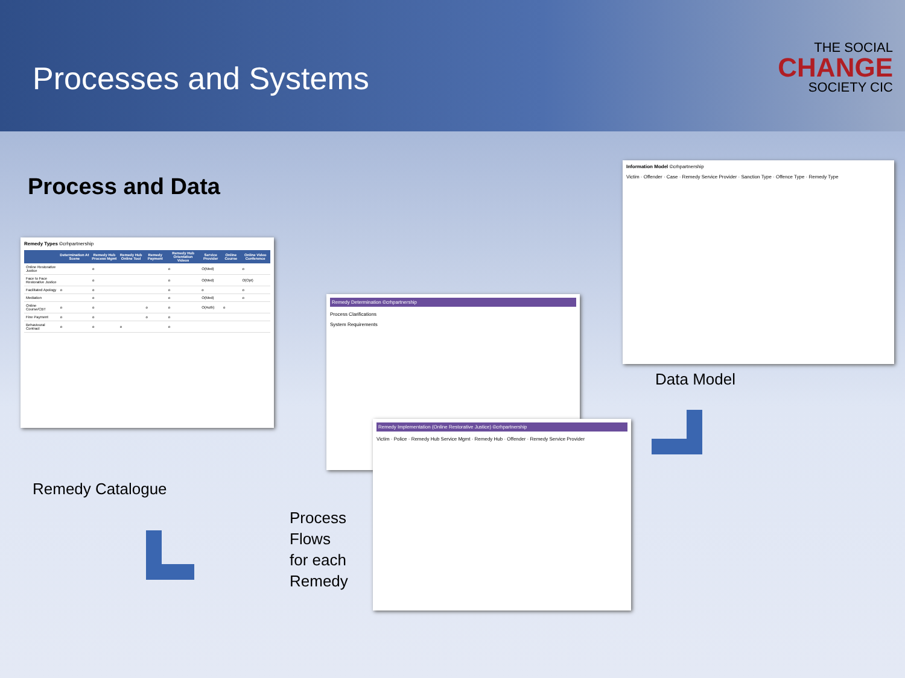Processes and Systems
THE SOCIAL
CHANGE
SOCIETY CIC
Process and Data
Remedy Types ©crhpartnership
| | Determination At Scene | Remedy Hub Process Mgmt | Remedy Hub Online Tool | Remedy Payment | Remedy Hub Orientation Videos | Service Provider | Online Course | Online Video Conference |
| --- | --- | --- | --- | --- | --- | --- | --- | --- |
| Online Restorative Justice | | o | | | o | O(Med) | | o |
| Face to Face Restorative Justice | | o | | | o | O(Med) | | O(Opt) |
| Facilitated Apology | o | o | | | o | o | | o |
| Mediation | | o | | | o | O(Med) | | o |
| Online Course/CBT | o | o | | o | o | O(Auth) | o | |
| Fine Payment | o | o | | o | o | | | |
| Behavioural Contract | o | o | o | | o | | | |
Remedy Catalogue
Remedy Determination ©crhpartnership
Process Clarifications
System Requirements
Remedy Implementation (Online Restorative Justice) ©crhpartnership
Victim · Police · Remedy Hub Service Mgmt · Remedy Hub · Offender · Remedy Service Provider
Process
Flows
for each
Remedy
Information Model ©crhpartnership
Victim · Offender · Case · Remedy Service Provider · Sanction Type · Offence Type · Remedy Type
Data Model